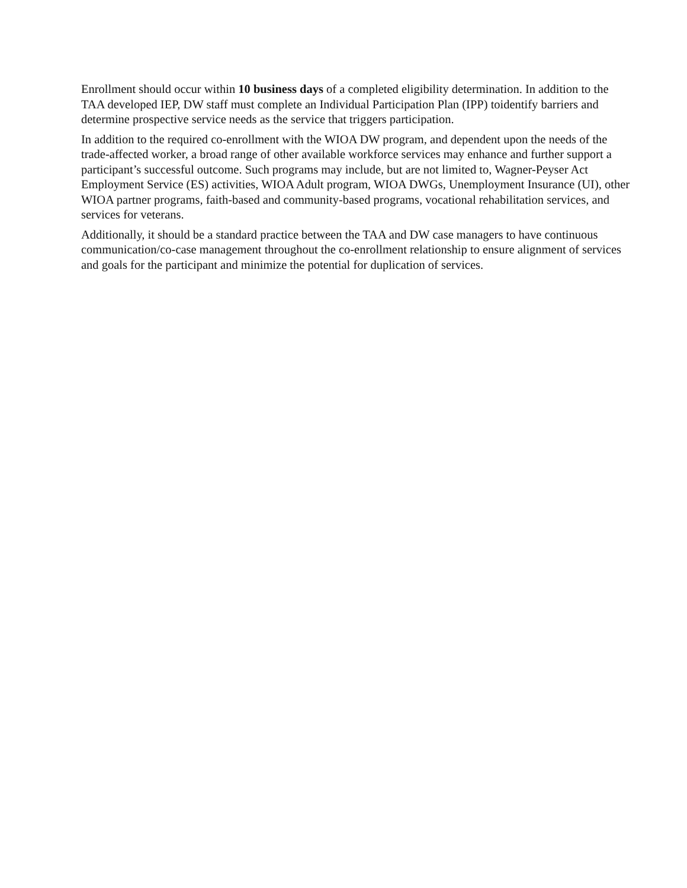Enrollment should occur within 10 business days of a completed eligibility determination. In addition to the TAA developed IEP, DW staff must complete an Individual Participation Plan (IPP) toidentify barriers and determine prospective service needs as the service that triggers participation.
In addition to the required co-enrollment with the WIOA DW program, and dependent upon the needs of the trade-affected worker, a broad range of other available workforce services may enhance and further support a participant’s successful outcome. Such programs may include, but are not limited to, Wagner-Peyser Act Employment Service (ES) activities, WIOA Adult program, WIOA DWGs, Unemployment Insurance (UI), other WIOA partner programs, faith-based and community-based programs, vocational rehabilitation services, and services for veterans.
Additionally, it should be a standard practice between the TAA and DW case managers to have continuous communication/co-case management throughout the co-enrollment relationship to ensure alignment of services and goals for the participant and minimize the potential for duplication of services.